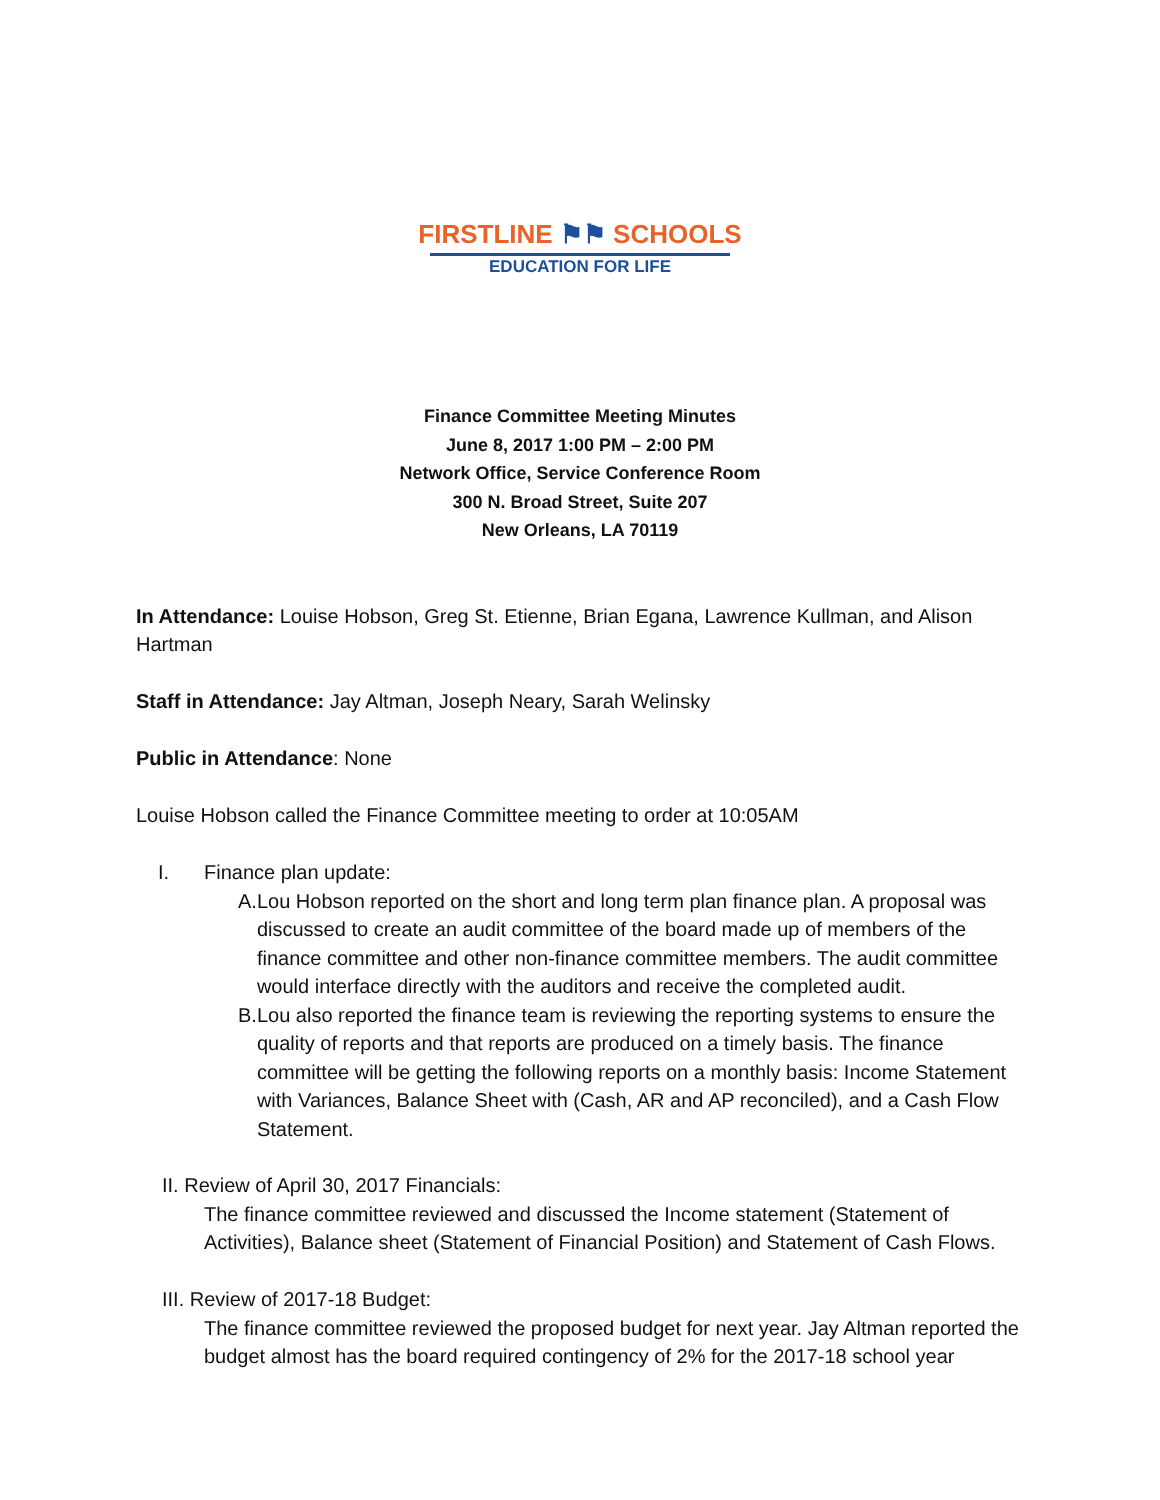FIRSTLINE ⚑⚑ SCHOOLS
EDUCATION FOR LIFE
Finance Committee Meeting Minutes
June 8, 2017 1:00 PM – 2:00 PM
Network Office, Service Conference Room
300 N. Broad Street, Suite 207
New Orleans, LA 70119
In Attendance: Louise Hobson, Greg St. Etienne, Brian Egana, Lawrence Kullman, and Alison Hartman
Staff in Attendance: Jay Altman, Joseph Neary, Sarah Welinsky
Public in Attendance: None
Louise Hobson called the Finance Committee meeting to order at 10:05AM
I. Finance plan update:
A. Lou Hobson reported on the short and long term plan finance plan. A proposal was discussed to create an audit committee of the board made up of members of the finance committee and other non-finance committee members. The audit committee would interface directly with the auditors and receive the completed audit.
B. Lou also reported the finance team is reviewing the reporting systems to ensure the quality of reports and that reports are produced on a timely basis. The finance committee will be getting the following reports on a monthly basis: Income Statement with Variances, Balance Sheet with (Cash, AR and AP reconciled), and a Cash Flow Statement.
II. Review of April 30, 2017 Financials:
The finance committee reviewed and discussed the Income statement (Statement of Activities), Balance sheet (Statement of Financial Position) and Statement of Cash Flows.
III. Review of 2017-18 Budget:
The finance committee reviewed the proposed budget for next year. Jay Altman reported the budget almost has the board required contingency of 2% for the 2017-18 school year